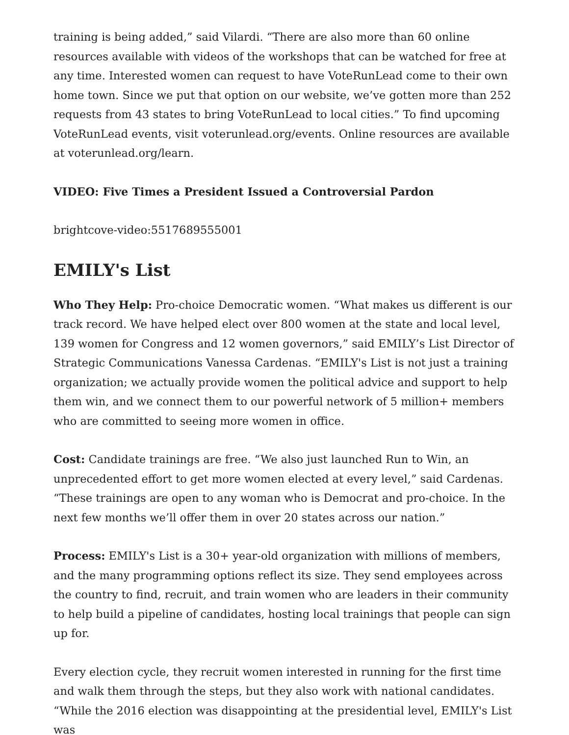training is being added,” said Vilardi. “There are also more than 60 online resources available with videos of the workshops that can be watched for free at any time. Interested women can request to have VoteRunLead come to their own home town. Since we put that option on our website, we’ve gotten more than 252 requests from 43 states to bring VoteRunLead to local cities.” To find upcoming VoteRunLead events, visit voterunlead.org/events. Online resources are available at voterunlead.org/learn.
VIDEO: Five Times a President Issued a Controversial Pardon
brightcove-video:5517689555001
EMILY's List
Who They Help: Pro-choice Democratic women. “What makes us different is our track record. We have helped elect over 800 women at the state and local level, 139 women for Congress and 12 women governors,” said EMILY’s List Director of Strategic Communications Vanessa Cardenas. “EMILY's List is not just a training organization; we actually provide women the political advice and support to help them win, and we connect them to our powerful network of 5 million+ members who are committed to seeing more women in office.
Cost: Candidate trainings are free. “We also just launched Run to Win, an unprecedented effort to get more women elected at every level,” said Cardenas. “These trainings are open to any woman who is Democrat and pro-choice. In the next few months we’ll offer them in over 20 states across our nation.”
Process: EMILY's List is a 30+ year-old organization with millions of members, and the many programming options reflect its size. They send employees across the country to find, recruit, and train women who are leaders in their community to help build a pipeline of candidates, hosting local trainings that people can sign up for.
Every election cycle, they recruit women interested in running for the first time and walk them through the steps, but they also work with national candidates. “While the 2016 election was disappointing at the presidential level, EMILY's List was